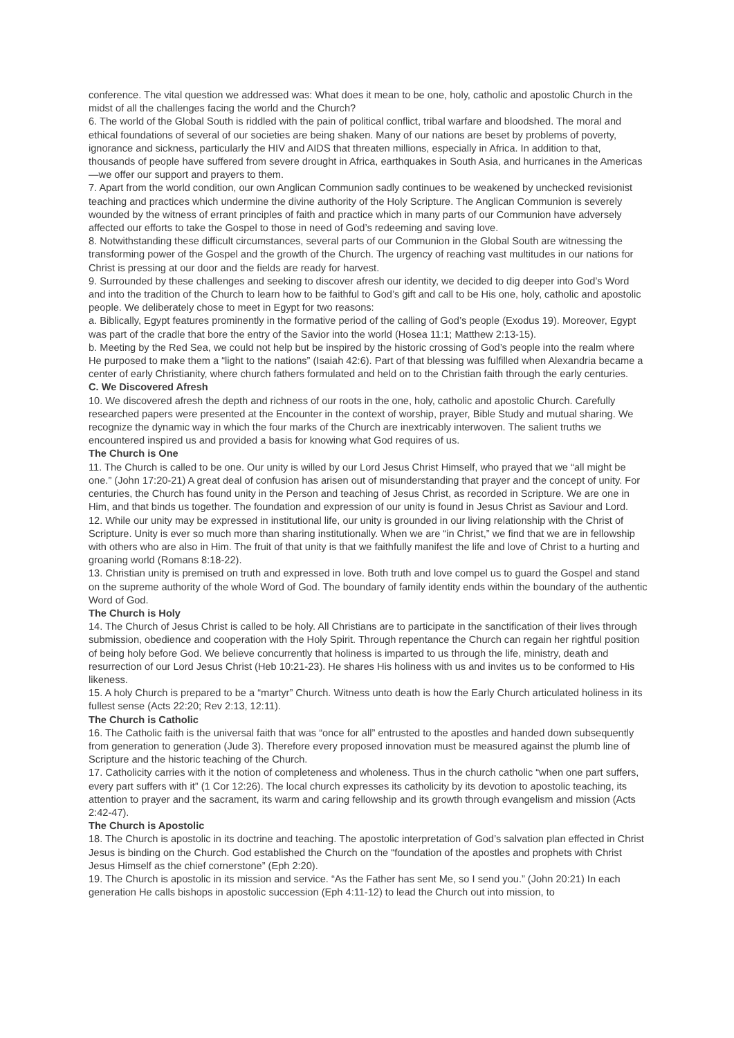conference. The vital question we addressed was: What does it mean to be one, holy, catholic and apostolic Church in the midst of all the challenges facing the world and the Church?
6. The world of the Global South is riddled with the pain of political conflict, tribal warfare and bloodshed. The moral and ethical foundations of several of our societies are being shaken. Many of our nations are beset by problems of poverty, ignorance and sickness, particularly the HIV and AIDS that threaten millions, especially in Africa. In addition to that, thousands of people have suffered from severe drought in Africa, earthquakes in South Asia, and hurricanes in the Americas—we offer our support and prayers to them.
7. Apart from the world condition, our own Anglican Communion sadly continues to be weakened by unchecked revisionist teaching and practices which undermine the divine authority of the Holy Scripture. The Anglican Communion is severely wounded by the witness of errant principles of faith and practice which in many parts of our Communion have adversely affected our efforts to take the Gospel to those in need of God’s redeeming and saving love.
8. Notwithstanding these difficult circumstances, several parts of our Communion in the Global South are witnessing the transforming power of the Gospel and the growth of the Church. The urgency of reaching vast multitudes in our nations for Christ is pressing at our door and the fields are ready for harvest.
9. Surrounded by these challenges and seeking to discover afresh our identity, we decided to dig deeper into God’s Word and into the tradition of the Church to learn how to be faithful to God’s gift and call to be His one, holy, catholic and apostolic people. We deliberately chose to meet in Egypt for two reasons:
a. Biblically, Egypt features prominently in the formative period of the calling of God’s people (Exodus 19). Moreover, Egypt was part of the cradle that bore the entry of the Savior into the world (Hosea 11:1; Matthew 2:13-15).
b. Meeting by the Red Sea, we could not help but be inspired by the historic crossing of God’s people into the realm where He purposed to make them a “light to the nations” (Isaiah 42:6). Part of that blessing was fulfilled when Alexandria became a center of early Christianity, where church fathers formulated and held on to the Christian faith through the early centuries.
C. We Discovered Afresh
10. We discovered afresh the depth and richness of our roots in the one, holy, catholic and apostolic Church. Carefully researched papers were presented at the Encounter in the context of worship, prayer, Bible Study and mutual sharing. We recognize the dynamic way in which the four marks of the Church are inextricably interwoven. The salient truths we encountered inspired us and provided a basis for knowing what God requires of us.
The Church is One
11. The Church is called to be one. Our unity is willed by our Lord Jesus Christ Himself, who prayed that we “all might be one.” (John 17:20-21) A great deal of confusion has arisen out of misunderstanding that prayer and the concept of unity. For centuries, the Church has found unity in the Person and teaching of Jesus Christ, as recorded in Scripture. We are one in Him, and that binds us together. The foundation and expression of our unity is found in Jesus Christ as Saviour and Lord.
12. While our unity may be expressed in institutional life, our unity is grounded in our living relationship with the Christ of Scripture. Unity is ever so much more than sharing institutionally. When we are “in Christ,” we find that we are in fellowship with others who are also in Him. The fruit of that unity is that we faithfully manifest the life and love of Christ to a hurting and groaning world (Romans 8:18-22).
13. Christian unity is premised on truth and expressed in love. Both truth and love compel us to guard the Gospel and stand on the supreme authority of the whole Word of God. The boundary of family identity ends within the boundary of the authentic Word of God.
The Church is Holy
14. The Church of Jesus Christ is called to be holy. All Christians are to participate in the sanctification of their lives through submission, obedience and cooperation with the Holy Spirit. Through repentance the Church can regain her rightful position of being holy before God. We believe concurrently that holiness is imparted to us through the life, ministry, death and resurrection of our Lord Jesus Christ (Heb 10:21-23). He shares His holiness with us and invites us to be conformed to His likeness.
15. A holy Church is prepared to be a “martyr” Church. Witness unto death is how the Early Church articulated holiness in its fullest sense (Acts 22:20; Rev 2:13, 12:11).
The Church is Catholic
16. The Catholic faith is the universal faith that was “once for all” entrusted to the apostles and handed down subsequently from generation to generation (Jude 3). Therefore every proposed innovation must be measured against the plumb line of Scripture and the historic teaching of the Church.
17. Catholicity carries with it the notion of completeness and wholeness. Thus in the church catholic “when one part suffers, every part suffers with it” (1 Cor 12:26). The local church expresses its catholicity by its devotion to apostolic teaching, its attention to prayer and the sacrament, its warm and caring fellowship and its growth through evangelism and mission (Acts 2:42-47).
The Church is Apostolic
18. The Church is apostolic in its doctrine and teaching. The apostolic interpretation of God’s salvation plan effected in Christ Jesus is binding on the Church. God established the Church on the “foundation of the apostles and prophets with Christ Jesus Himself as the chief cornerstone” (Eph 2:20).
19. The Church is apostolic in its mission and service. “As the Father has sent Me, so I send you.” (John 20:21) In each generation He calls bishops in apostolic succession (Eph 4:11-12) to lead the Church out into mission, to